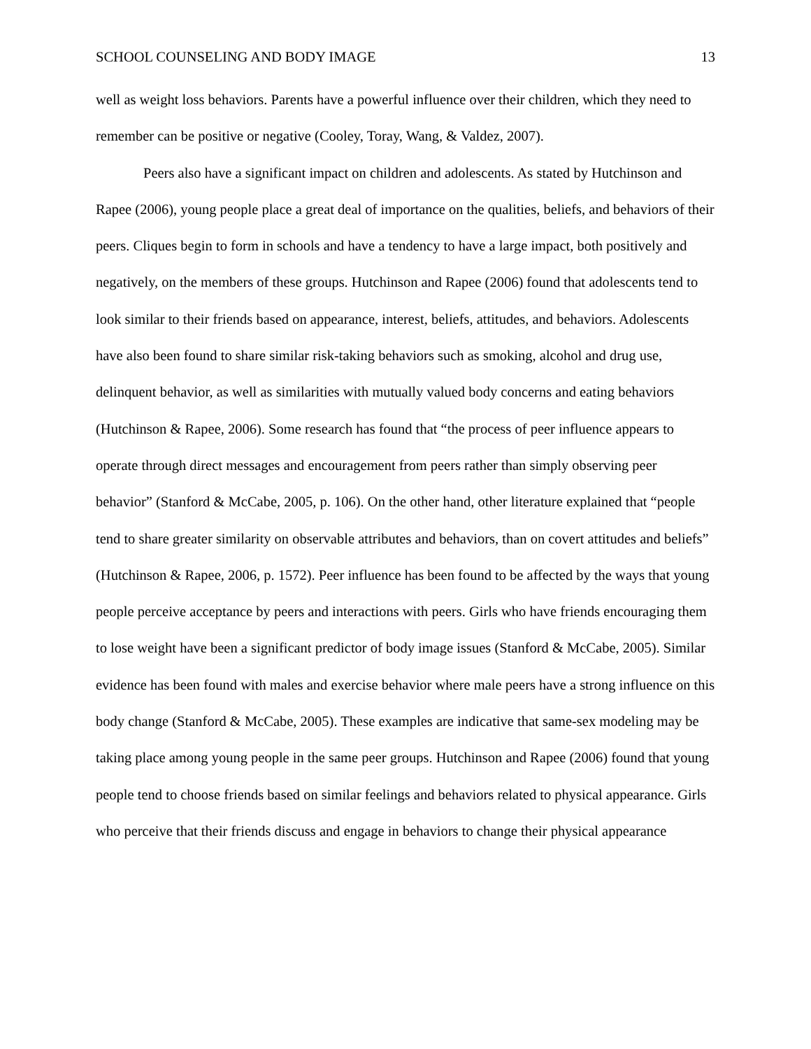SCHOOL COUNSELING AND BODY IMAGE 13
well as weight loss behaviors. Parents have a powerful influence over their children, which they need to remember can be positive or negative (Cooley, Toray, Wang, & Valdez, 2007).
Peers also have a significant impact on children and adolescents. As stated by Hutchinson and Rapee (2006), young people place a great deal of importance on the qualities, beliefs, and behaviors of their peers. Cliques begin to form in schools and have a tendency to have a large impact, both positively and negatively, on the members of these groups. Hutchinson and Rapee (2006) found that adolescents tend to look similar to their friends based on appearance, interest, beliefs, attitudes, and behaviors. Adolescents have also been found to share similar risk-taking behaviors such as smoking, alcohol and drug use, delinquent behavior, as well as similarities with mutually valued body concerns and eating behaviors (Hutchinson & Rapee, 2006). Some research has found that “the process of peer influence appears to operate through direct messages and encouragement from peers rather than simply observing peer behavior” (Stanford & McCabe, 2005, p. 106). On the other hand, other literature explained that “people tend to share greater similarity on observable attributes and behaviors, than on covert attitudes and beliefs” (Hutchinson & Rapee, 2006, p. 1572). Peer influence has been found to be affected by the ways that young people perceive acceptance by peers and interactions with peers. Girls who have friends encouraging them to lose weight have been a significant predictor of body image issues (Stanford & McCabe, 2005). Similar evidence has been found with males and exercise behavior where male peers have a strong influence on this body change (Stanford & McCabe, 2005). These examples are indicative that same-sex modeling may be taking place among young people in the same peer groups. Hutchinson and Rapee (2006) found that young people tend to choose friends based on similar feelings and behaviors related to physical appearance. Girls who perceive that their friends discuss and engage in behaviors to change their physical appearance